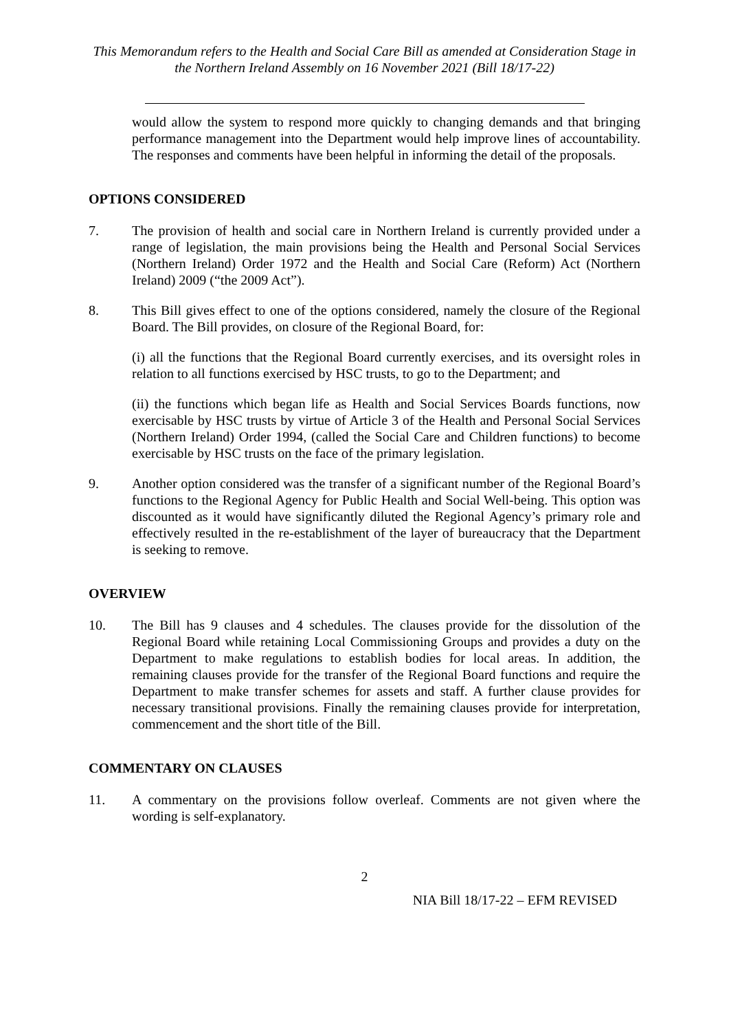This Memorandum refers to the Health and Social Care Bill as amended at Consideration Stage in the Northern Ireland Assembly on 16 November 2021 (Bill 18/17-22)
would allow the system to respond more quickly to changing demands and that bringing performance management into the Department would help improve lines of accountability. The responses and comments have been helpful in informing the detail of the proposals.
OPTIONS CONSIDERED
7. The provision of health and social care in Northern Ireland is currently provided under a range of legislation, the main provisions being the Health and Personal Social Services (Northern Ireland) Order 1972 and the Health and Social Care (Reform) Act (Northern Ireland) 2009 (“the 2009 Act”).
8. This Bill gives effect to one of the options considered, namely the closure of the Regional Board. The Bill provides, on closure of the Regional Board, for:
(i) all the functions that the Regional Board currently exercises, and its oversight roles in relation to all functions exercised by HSC trusts, to go to the Department; and
(ii) the functions which began life as Health and Social Services Boards functions, now exercisable by HSC trusts by virtue of Article 3 of the Health and Personal Social Services (Northern Ireland) Order 1994, (called the Social Care and Children functions) to become exercisable by HSC trusts on the face of the primary legislation.
9. Another option considered was the transfer of a significant number of the Regional Board’s functions to the Regional Agency for Public Health and Social Well-being. This option was discounted as it would have significantly diluted the Regional Agency’s primary role and effectively resulted in the re-establishment of the layer of bureaucracy that the Department is seeking to remove.
OVERVIEW
10. The Bill has 9 clauses and 4 schedules. The clauses provide for the dissolution of the Regional Board while retaining Local Commissioning Groups and provides a duty on the Department to make regulations to establish bodies for local areas. In addition, the remaining clauses provide for the transfer of the Regional Board functions and require the Department to make transfer schemes for assets and staff. A further clause provides for necessary transitional provisions. Finally the remaining clauses provide for interpretation, commencement and the short title of the Bill.
COMMENTARY ON CLAUSES
11. A commentary on the provisions follow overleaf. Comments are not given where the wording is self-explanatory.
2
NIA Bill 18/17-22 – EFM REVISED